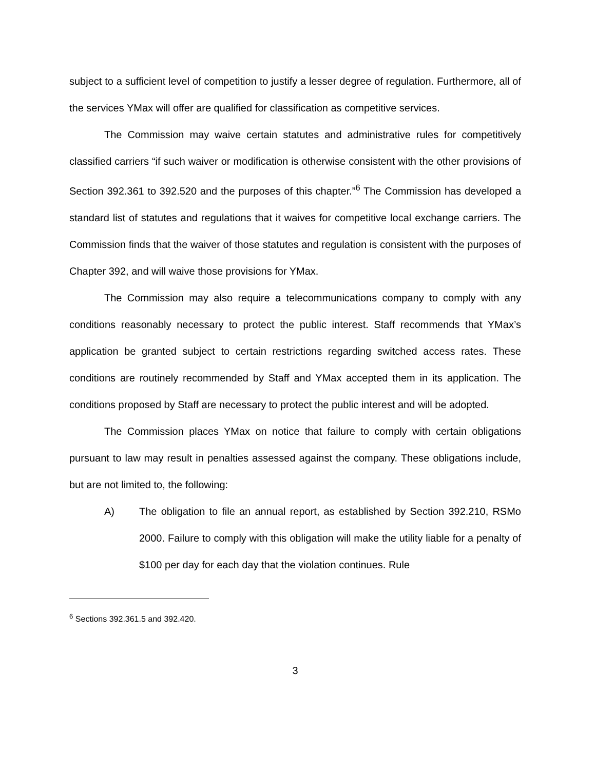subject to a sufficient level of competition to justify a lesser degree of regulation. Furthermore, all of the services YMax will offer are qualified for classification as competitive services.
The Commission may waive certain statutes and administrative rules for competitively classified carriers “if such waiver or modification is otherwise consistent with the other provisions of Section 392.361 to 392.520 and the purposes of this chapter.”<sup>6</sup> The Commission has developed a standard list of statutes and regulations that it waives for competitive local exchange carriers. The Commission finds that the waiver of those statutes and regulation is consistent with the purposes of Chapter 392, and will waive those provisions for YMax.
The Commission may also require a telecommunications company to comply with any conditions reasonably necessary to protect the public interest. Staff recommends that YMax’s application be granted subject to certain restrictions regarding switched access rates. These conditions are routinely recommended by Staff and YMax accepted them in its application. The conditions proposed by Staff are necessary to protect the public interest and will be adopted.
The Commission places YMax on notice that failure to comply with certain obligations pursuant to law may result in penalties assessed against the company. These obligations include, but are not limited to, the following:
A) The obligation to file an annual report, as established by Section 392.210, RSMo 2000. Failure to comply with this obligation will make the utility liable for a penalty of $100 per day for each day that the violation continues. Rule
<sup>6</sup> Sections 392.361.5 and 392.420.
3